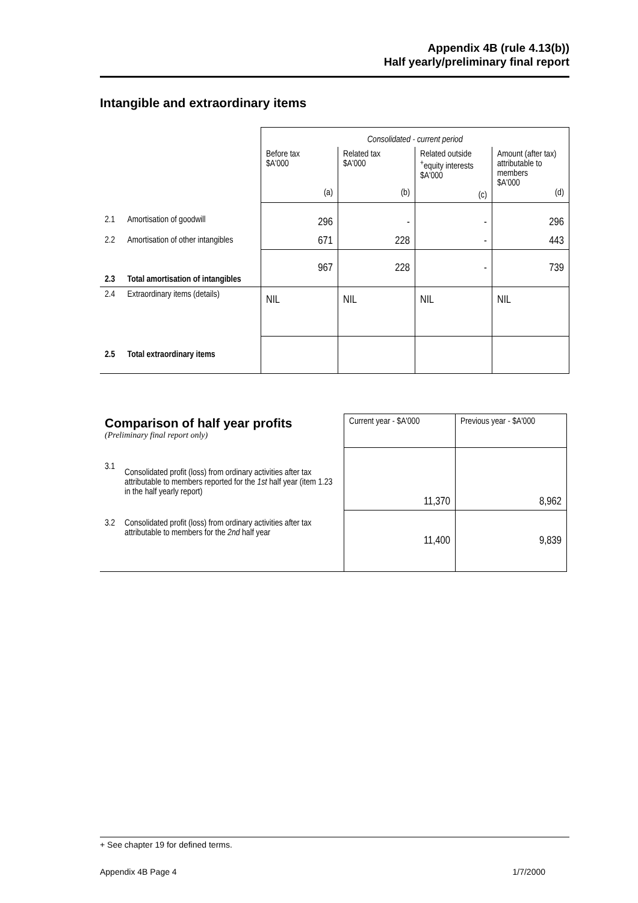Appendix 4B (rule 4.13(b))
Half yearly/preliminary final report
Intangible and extraordinary items
| | | Consolidated - current period | | | |
| | | Before tax $A'000 (a) | Related tax $A'000 (b) | Related outside <sup>+</sup>equity interests $A'000 (c) | Amount (after tax) attributable to members $A'000 (d) |
| 2.1 | Amortisation of goodwill | 296 | - | - | 296 |
| 2.2 | Amortisation of other intangibles | 671 | 228 | - | 443 |
| 2.3 | Total amortisation of intangibles | 967 | 228 | - | 739 |
| 2.4 | Extraordinary items (details) | NIL | NIL | NIL | NIL |
| 2.5 | Total extraordinary items | | | | |
| Comparison of half year profits (Preliminary final report only) | | Current year - $A'000 | Previous year - $A'000 |
| 3.1 | Consolidated profit (loss) from ordinary activities after tax attributable to members reported for the 1st half year (item 1.23 in the half yearly report) | 11,370 | 8,962 |
| 3.2 | Consolidated profit (loss) from ordinary activities after tax attributable to members for the 2nd half year | 11,400 | 9,839 |
+ See chapter 19 for defined terms.
Appendix 4B Page 4 1/7/2000